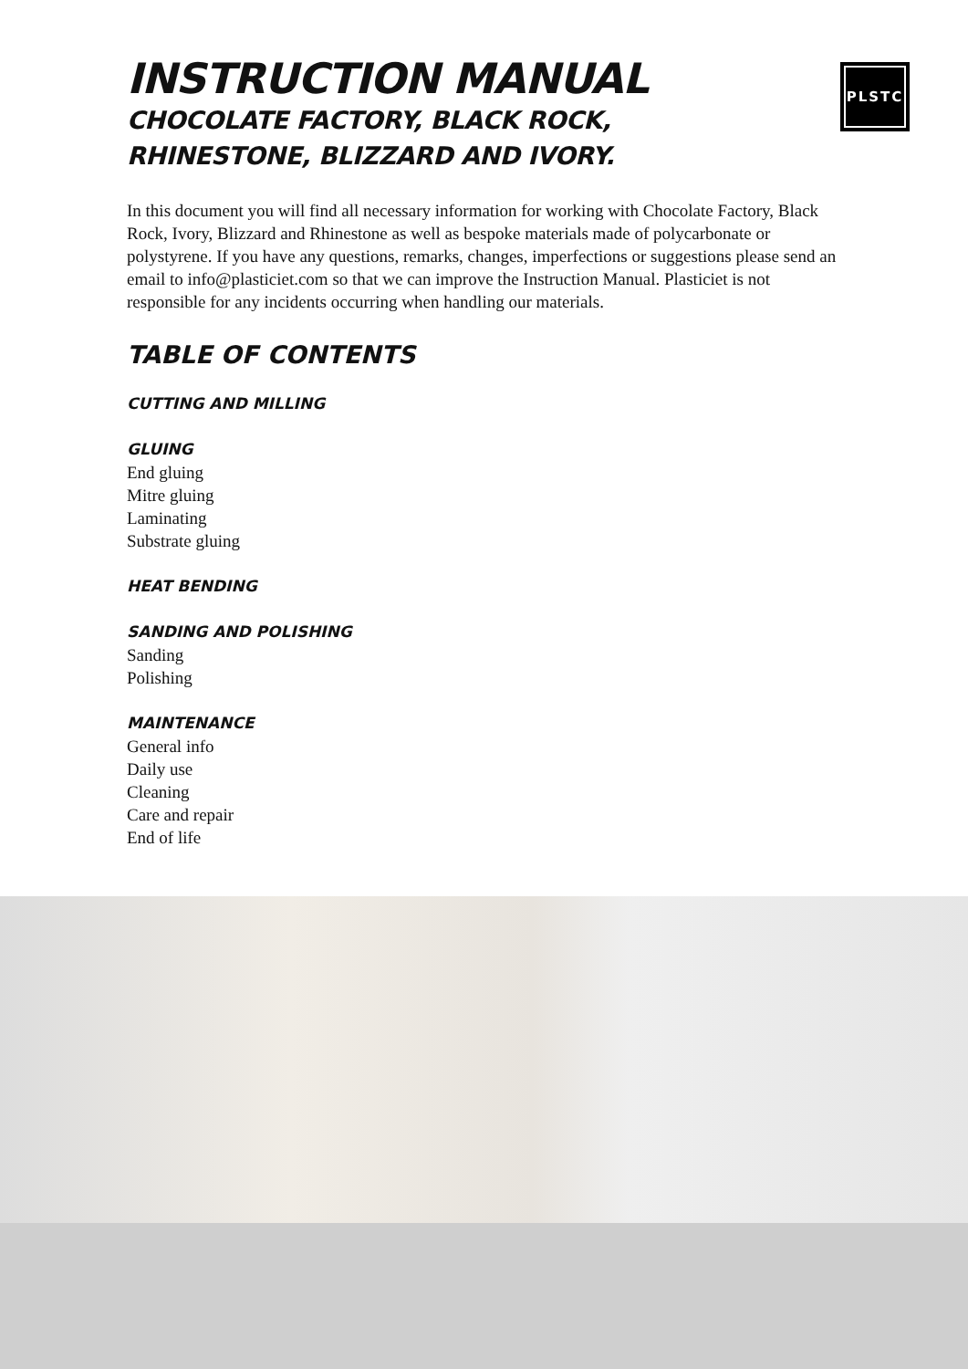PLSTC
INSTRUCTION MANUAL
CHOCOLATE FACTORY, BLACK ROCK,
RHINESTONE, BLIZZARD AND IVORY.
In this document you will find all necessary information for working with Chocolate Factory, Black Rock, Ivory, Blizzard and Rhinestone as well as bespoke materials made of polycarbonate or polystyrene. If you have any questions, remarks, changes, imperfections or suggestions please send an email to info@plasticiet.com so that we can improve the Instruction Manual. Plasticiet is not responsible for any incidents occurring when handling our materials.
TABLE OF CONTENTS
CUTTING AND MILLING
GLUING
End gluing
Mitre gluing
Laminating
Substrate gluing
HEAT BENDING
SANDING AND POLISHING
Sanding
Polishing
MAINTENANCE
General info
Daily use
Cleaning
Care and repair
End of life